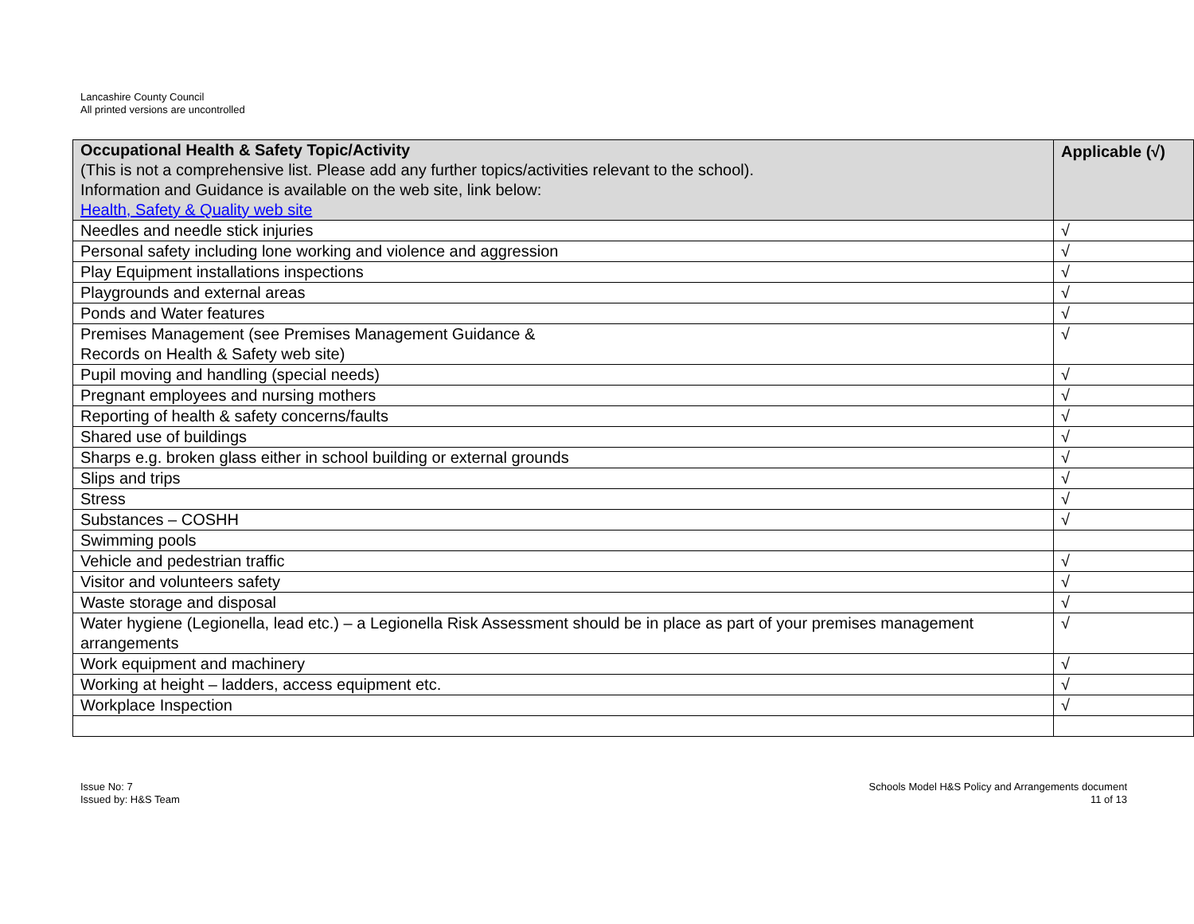Lancashire County Council
All printed versions are uncontrolled
| Occupational Health & Safety Topic/Activity (This is not a comprehensive list. Please add any further topics/activities relevant to the school). Information and Guidance is available on the web site, link below: Health, Safety & Quality web site | Applicable (√) |
| --- | --- |
| Needles and needle stick injuries | √ |
| Personal safety including lone working and violence and aggression | √ |
| Play Equipment installations inspections | √ |
| Playgrounds and external areas | √ |
| Ponds and Water features | √ |
| Premises Management (see Premises Management Guidance & Records on Health & Safety web site) | √ |
| Pupil moving and handling (special needs) | √ |
| Pregnant employees and nursing mothers | √ |
| Reporting of health & safety concerns/faults | √ |
| Shared use of buildings | √ |
| Sharps e.g. broken glass either in school building or external grounds | √ |
| Slips and trips | √ |
| Stress | √ |
| Substances – COSHH | √ |
| Swimming pools | |
| Vehicle and pedestrian traffic | √ |
| Visitor and volunteers safety | √ |
| Waste storage and disposal | √ |
| Water hygiene (Legionella, lead etc.) – a Legionella Risk Assessment should be in place as part of your premises management arrangements | √ |
| Work equipment and machinery | √ |
| Working at height – ladders, access equipment etc. | √ |
| Workplace Inspection | √ |
Issue No: 7
Issued by: H&S Team
Schools Model H&S Policy and Arrangements document
11 of 13